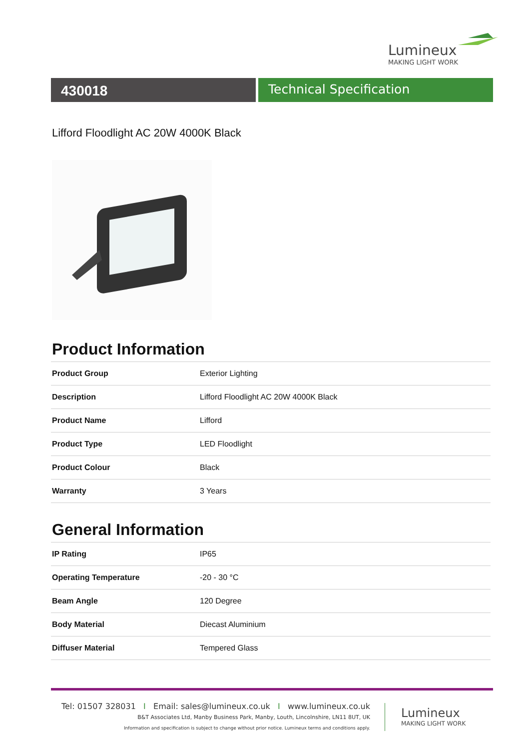Lumineux
MAKING LIGHT WORK
430018 Technical Specification
Lifford Floodlight AC 20W 4000K Black
Product Information
| Product Group | Exterior Lighting |
| Description | Lifford Floodlight AC 20W 4000K Black |
| Product Name | Lifford |
| Product Type | LED Floodlight |
| Product Colour | Black |
| Warranty | 3 Years |
General Information
| IP Rating | IP65 |
| Operating Temperature | -20 - 30 °C |
| Beam Angle | 120 Degree |
| Body Material | Diecast Aluminium |
| Diffuser Material | Tempered Glass |
Tel: 01507 328031 I Email: sales@lumineux.co.uk I www.lumineux.co.uk
B&T Associates Ltd, Manby Business Park, Manby, Louth, Lincolnshire, LN11 8UT, UK
Information and specification is subject to change without prior notice. Lumineux terms and conditions apply.
Lumineux
MAKING LIGHT WORK